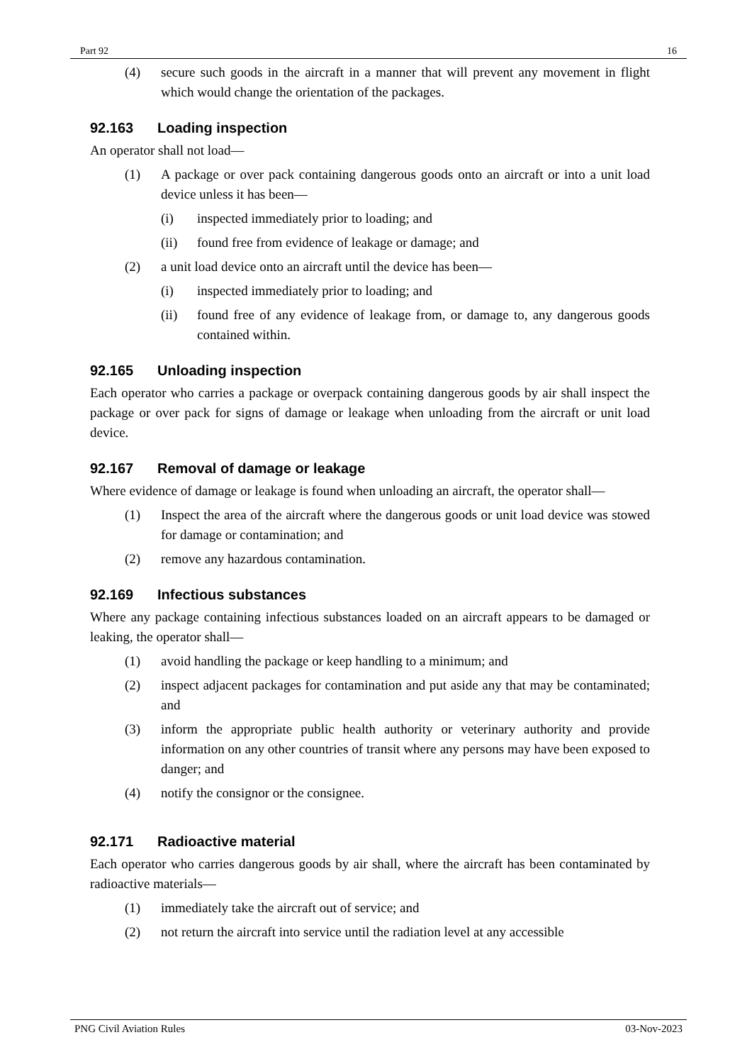Part 92 16
(4) secure such goods in the aircraft in a manner that will prevent any movement in flight which would change the orientation of the packages.
92.163 Loading inspection
An operator shall not load—
(1) A package or over pack containing dangerous goods onto an aircraft or into a unit load device unless it has been—
(i) inspected immediately prior to loading; and
(ii) found free from evidence of leakage or damage; and
(2) a unit load device onto an aircraft until the device has been—
(i) inspected immediately prior to loading; and
(ii) found free of any evidence of leakage from, or damage to, any dangerous goods contained within.
92.165 Unloading inspection
Each operator who carries a package or overpack containing dangerous goods by air shall inspect the package or over pack for signs of damage or leakage when unloading from the aircraft or unit load device.
92.167 Removal of damage or leakage
Where evidence of damage or leakage is found when unloading an aircraft, the operator shall—
(1) Inspect the area of the aircraft where the dangerous goods or unit load device was stowed for damage or contamination; and
(2) remove any hazardous contamination.
92.169 Infectious substances
Where any package containing infectious substances loaded on an aircraft appears to be damaged or leaking, the operator shall—
(1) avoid handling the package or keep handling to a minimum; and
(2) inspect adjacent packages for contamination and put aside any that may be contaminated; and
(3) inform the appropriate public health authority or veterinary authority and provide information on any other countries of transit where any persons may have been exposed to danger; and
(4) notify the consignor or the consignee.
92.171 Radioactive material
Each operator who carries dangerous goods by air shall, where the aircraft has been contaminated by radioactive materials—
(1) immediately take the aircraft out of service; and
(2) not return the aircraft into service until the radiation level at any accessible
PNG Civil Aviation Rules 03-Nov-2023